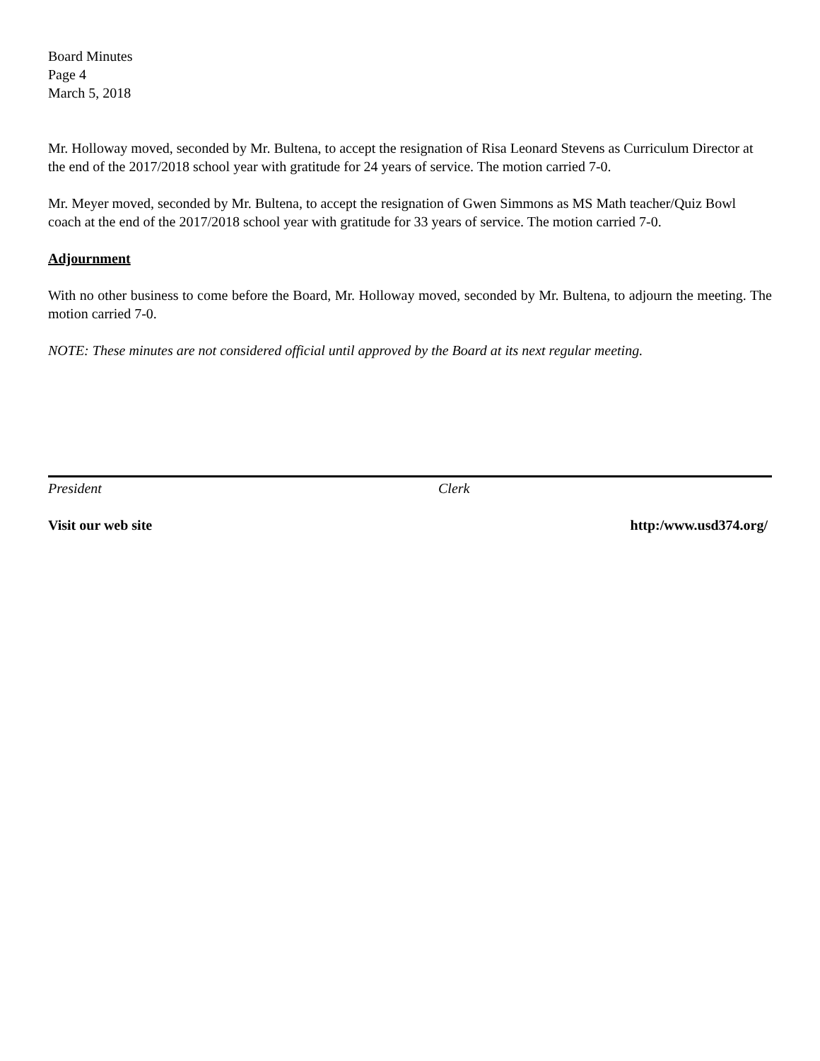Board Minutes
Page 4
March 5, 2018
Mr. Holloway moved, seconded by Mr. Bultena, to accept the resignation of Risa Leonard Stevens as Curriculum Director at the end of the 2017/2018 school year with gratitude for 24 years of service. The motion carried 7-0.
Mr. Meyer moved, seconded by Mr. Bultena, to accept the resignation of Gwen Simmons as MS Math teacher/Quiz Bowl coach at the end of the 2017/2018 school year with gratitude for 33 years of service. The motion carried 7-0.
Adjournment
With no other business to come before the Board, Mr. Holloway moved, seconded by Mr. Bultena, to adjourn the meeting. The motion carried 7-0.
NOTE: These minutes are not considered official until approved by the Board at its next regular meeting.
President Clerk
Visit our web site http:/www.usd374.org/